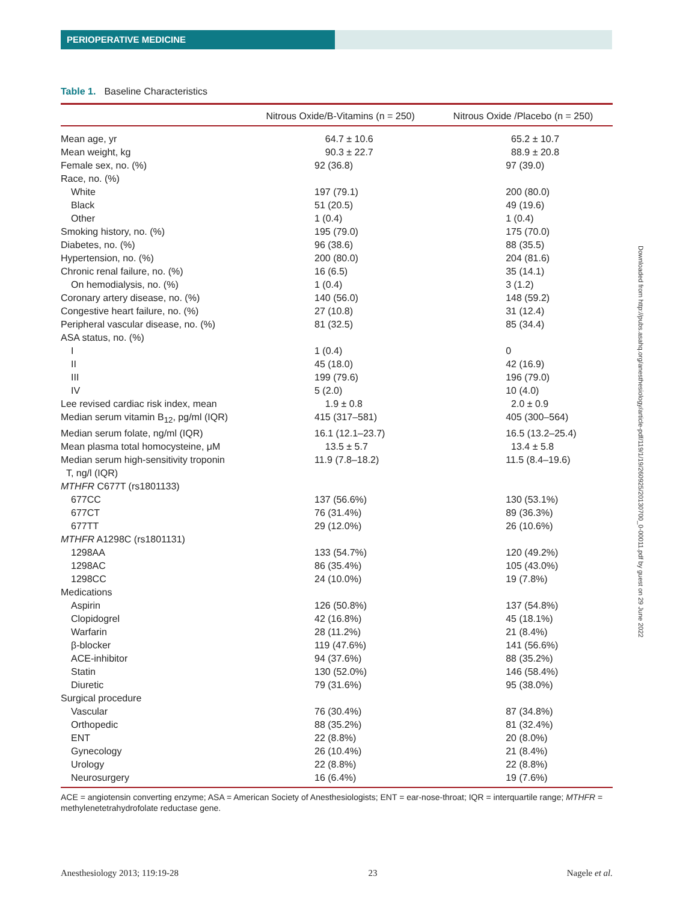PERIOPERATIVE MEDICINE
Table 1. Baseline Characteristics
| | Nitrous Oxide/B-Vitamins (n = 250) | Nitrous Oxide /Placebo (n = 250) |
| --- | --- | --- |
| Mean age, yr | 64.7 ± 10.6 | 65.2 ± 10.7 |
| Mean weight, kg | 90.3 ± 22.7 | 88.9 ± 20.8 |
| Female sex, no. (%) | 92 (36.8) | 97 (39.0) |
| Race, no. (%) | | |
| White | 197 (79.1) | 200 (80.0) |
| Black | 51 (20.5) | 49 (19.6) |
| Other | 1 (0.4) | 1 (0.4) |
| Smoking history, no. (%) | 195 (79.0) | 175 (70.0) |
| Diabetes, no. (%) | 96 (38.6) | 88 (35.5) |
| Hypertension, no. (%) | 200 (80.0) | 204 (81.6) |
| Chronic renal failure, no. (%) | 16 (6.5) | 35 (14.1) |
| On hemodialysis, no. (%) | 1 (0.4) | 3 (1.2) |
| Coronary artery disease, no. (%) | 140 (56.0) | 148 (59.2) |
| Congestive heart failure, no. (%) | 27 (10.8) | 31 (12.4) |
| Peripheral vascular disease, no. (%) | 81 (32.5) | 85 (34.4) |
| ASA status, no. (%) | | |
| I | 1 (0.4) | 0 |
| II | 45 (18.0) | 42 (16.9) |
| III | 199 (79.6) | 196 (79.0) |
| IV | 5 (2.0) | 10 (4.0) |
| Lee revised cardiac risk index, mean | 1.9 ± 0.8 | 2.0 ± 0.9 |
| Median serum vitamin B<sub>12</sub>, pg/ml (IQR) | 415 (317–581) | 405 (300–564) |
| Median serum folate, ng/ml (IQR) | 16.1 (12.1–23.7) | 16.5 (13.2–25.4) |
| Mean plasma total homocysteine, μM | 13.5 ± 5.7 | 13.4 ± 5.8 |
| Median serum high-sensitivity troponin T, ng/l (IQR) | 11.9 (7.8–18.2) | 11.5 (8.4–19.6) |
| MTHFR C677T (rs1801133) | | |
| 677CC | 137 (56.6%) | 130 (53.1%) |
| 677CT | 76 (31.4%) | 89 (36.3%) |
| 677TT | 29 (12.0%) | 26 (10.6%) |
| MTHFR A1298C (rs1801131) | | |
| 1298AA | 133 (54.7%) | 120 (49.2%) |
| 1298AC | 86 (35.4%) | 105 (43.0%) |
| 1298CC | 24 (10.0%) | 19 (7.8%) |
| Medications | | |
| Aspirin | 126 (50.8%) | 137 (54.8%) |
| Clopidogrel | 42 (16.8%) | 45 (18.1%) |
| Warfarin | 28 (11.2%) | 21 (8.4%) |
| β-blocker | 119 (47.6%) | 141 (56.6%) |
| ACE-inhibitor | 94 (37.6%) | 88 (35.2%) |
| Statin | 130 (52.0%) | 146 (58.4%) |
| Diuretic | 79 (31.6%) | 95 (38.0%) |
| Surgical procedure | | |
| Vascular | 76 (30.4%) | 87 (34.8%) |
| Orthopedic | 88 (35.2%) | 81 (32.4%) |
| ENT | 22 (8.8%) | 20 (8.0%) |
| Gynecology | 26 (10.4%) | 21 (8.4%) |
| Urology | 22 (8.8%) | 22 (8.8%) |
| Neurosurgery | 16 (6.4%) | 19 (7.6%) |
ACE = angiotensin converting enzyme; ASA = American Society of Anesthesiologists; ENT = ear-nose-throat; IQR = interquartile range; MTHFR = methylenetetrahydrofolate reductase gene.
Downloaded from http://pubs.asahq.org/anesthesiology/article-pdf/119/1/19/260925/20130700_0-00011.pdf by guest on 29 June 2022
Anesthesiology 2013; 119:19-28 23 Nagele et al.